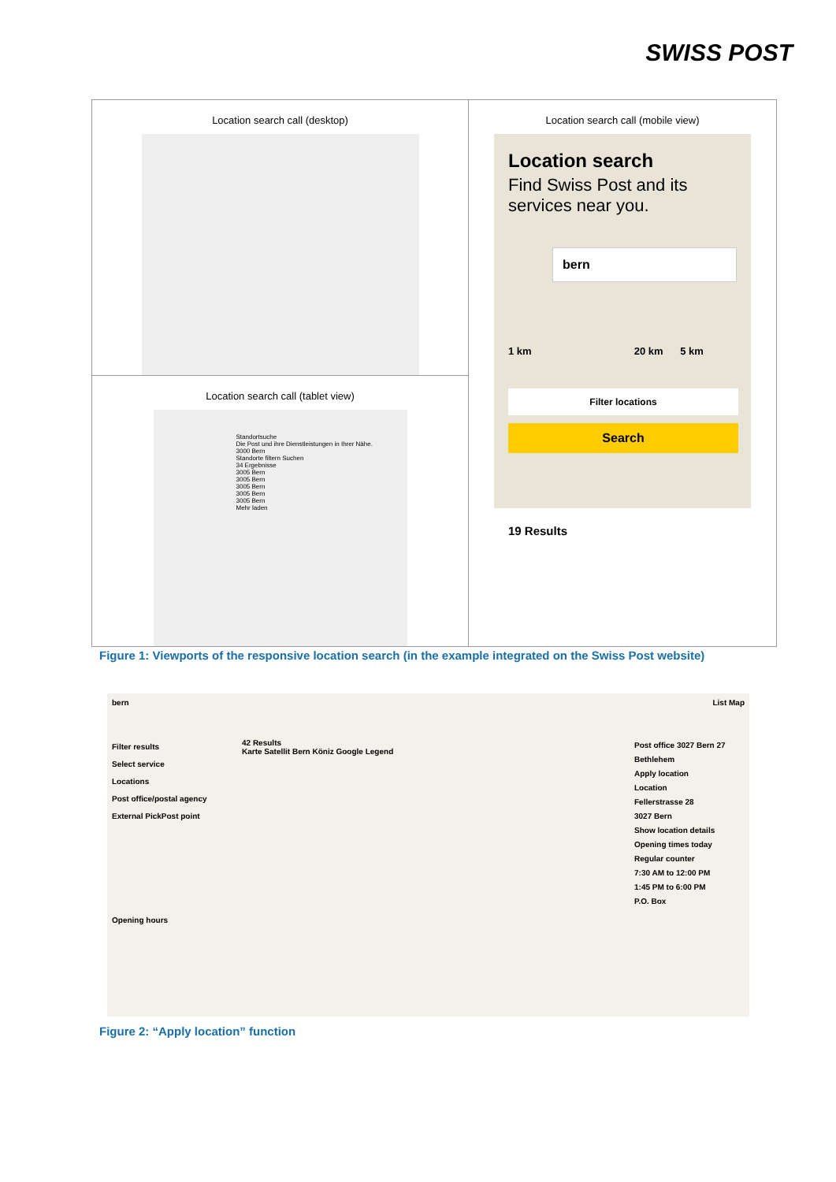SWISS POST
Location search call (desktop)
Location search call (tablet view)
Standortsuche
Die Post und ihre Dienstleistungen in Ihrer Nähe.
3000 Bern
Standorte filtern Suchen
34 Ergebnisse
3005 Bern
3005 Bern
3005 Bern
3005 Bern
3005 Bern
Mehr laden
Location search call (mobile view)
Location search
Find Swiss Post and its services near you.
bern
1 km 20 km 5 km
Filter locations
Search
19 Results
Figure 1: Viewports of the responsive location search (in the example integrated on the Swiss Post website)
bern List Map
Filter results
Select service
Locations
Post office/postal agency
External PickPost point
Opening hours
42 Results
Karte Satellit Bern Köniz Google Legend
Post office 3027 Bern 27 Bethlehem
Apply location
Location
Fellerstrasse 28
3027 Bern
Show location details
Opening times today
Regular counter
7:30 AM to 12:00 PM
1:45 PM to 6:00 PM
P.O. Box
Figure 2: “Apply location” function